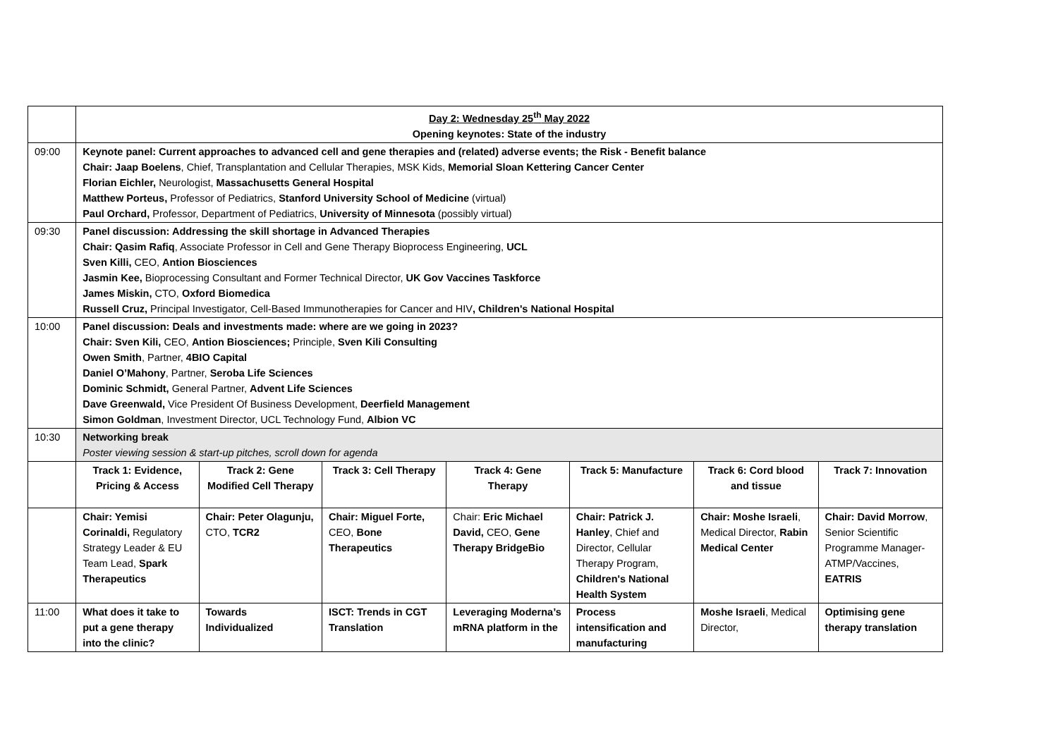| | Day 2: Wednesday 25<sup>th</sup> May 2022 Opening keynotes: State of the industry | | | | | | |
| 09:00 | Keynote panel: Current approaches to advanced cell and gene therapies and (related) adverse events; the Risk - Benefit balance Chair: Jaap Boelens , Chief, Transplantation and Cellular Therapies, MSK Kids, Memorial Sloan Kettering Cancer Center Florian Eichler, Neurologist, Massachusetts General Hospital Matthew Porteus, Professor of Pediatrics, Stanford University School of Medicine (virtual) Paul Orchard, Professor, Department of Pediatrics, University of Minnesota (possibly virtual) | | | | | | |
| 09:30 | Panel discussion: Addressing the skill shortage in Advanced Therapies Chair: Qasim Rafiq , Associate Professor in Cell and Gene Therapy Bioprocess Engineering, UCL Sven Killi, CEO, Antion Biosciences Jasmin Kee, Bioprocessing Consultant and Former Technical Director, UK Gov Vaccines Taskforce James Miskin, CTO, Oxford Biomedica Russell Cruz, Principal Investigator, Cell-Based Immunotherapies for Cancer and HIV , Children's National Hospital | | | | | | |
| 10:00 | Panel discussion: Deals and investments made: where are we going in 2023? Chair: Sven Kili, CEO, Antion Biosciences; Principle, Sven Kili Consulting Owen Smith , Partner, 4BIO Capital Daniel O’Mahony , Partner, Seroba Life Sciences Dominic Schmidt, General Partner, Advent Life Sciences Dave Greenwald, Vice President Of Business Development, Deerfield Management Simon Goldman , Investment Director, UCL Technology Fund, Albion VC | | | | | | |
| 10:30 | Networking break Poster viewing session & start-up pitches, scroll down for agenda | | | | | | |
| | Track 1: Evidence, Pricing & Access | Track 2: Gene Modified Cell Therapy | Track 3: Cell Therapy | Track 4: Gene Therapy | Track 5: Manufacture | Track 6: Cord blood and tissue | Track 7: Innovation |
| | Chair: Yemisi Corinaldi, Regulatory Strategy Leader & EU Team Lead, Spark Therapeutics | Chair: Peter Olagunju, CTO, TCR2 | Chair: Miguel Forte, CEO, Bone Therapeutics | Chair: Eric Michael David, CEO, Gene Therapy BridgeBio | Chair: Patrick J. Hanley , Chief and Director, Cellular Therapy Program, Children's National Health System | Chair: Moshe Israeli , Medical Director, Rabin Medical Center | Chair: David Morrow , Senior Scientific Programme Manager- ATMP/Vaccines, EATRIS |
| 11:00 | What does it take to put a gene therapy into the clinic? | Towards Individualized | ISCT: Trends in CGT Translation | Leveraging Moderna’s mRNA platform in the | Process intensification and manufacturing | Moshe Israeli , Medical Director, | Optimising gene therapy translation |